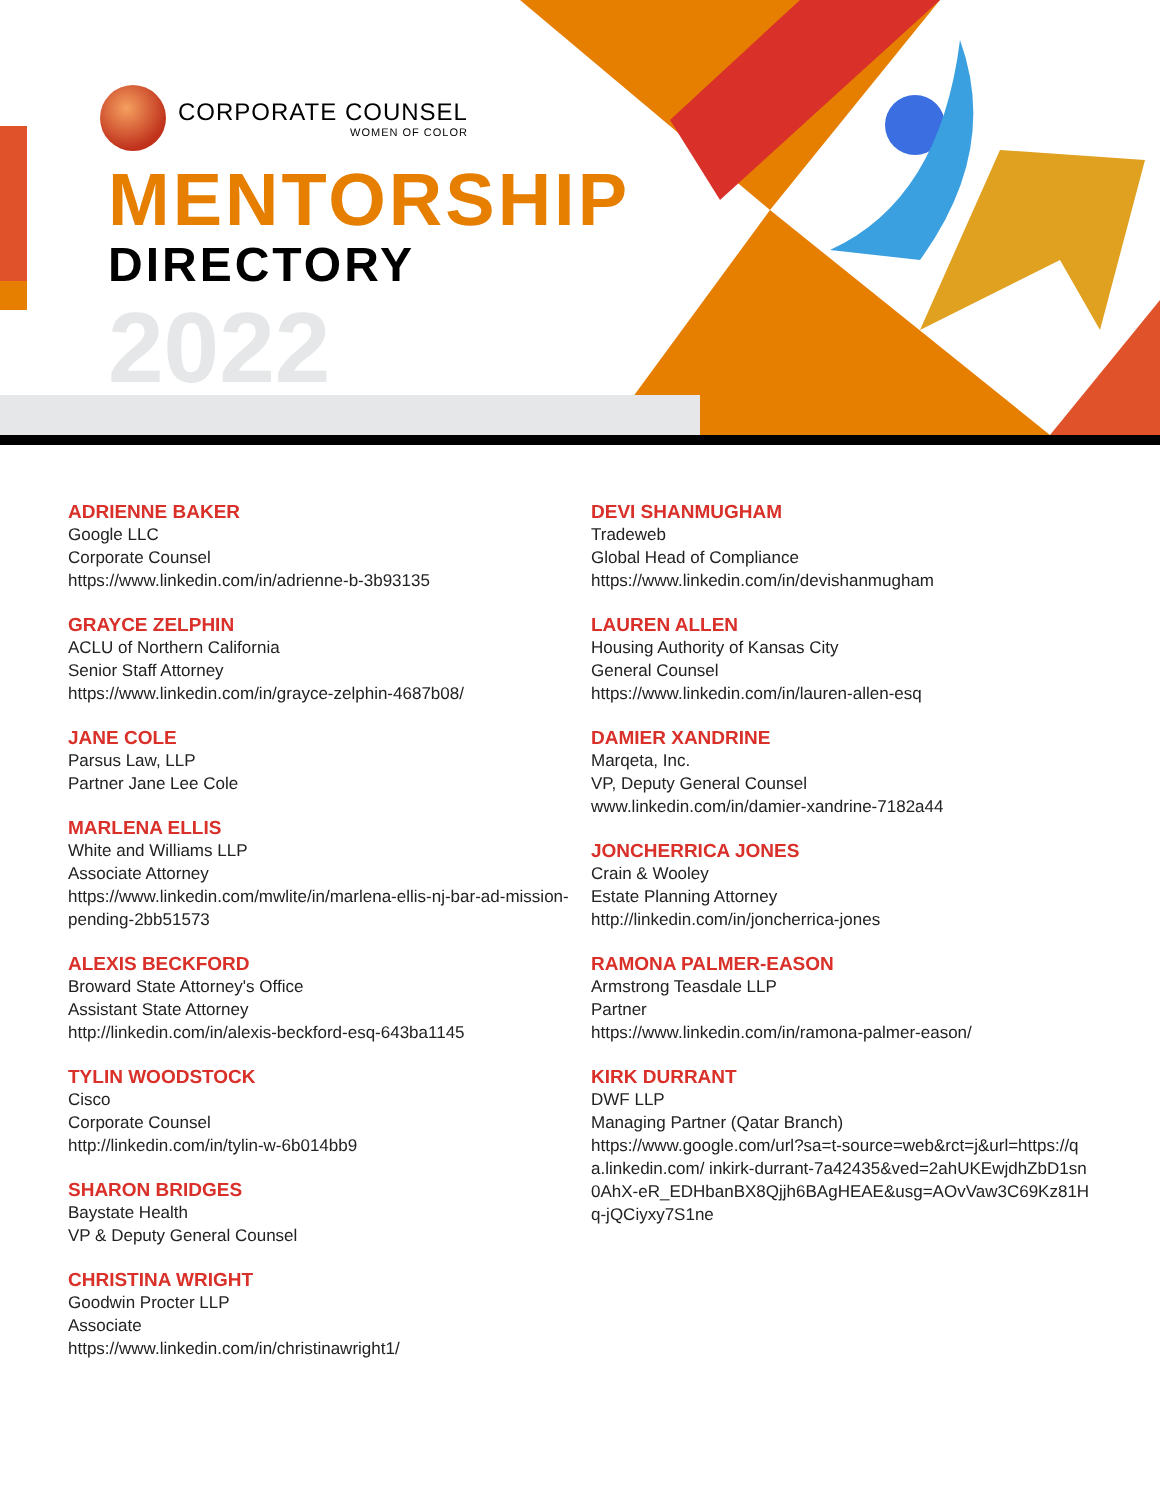CORPORATE COUNSEL
WOMEN OF COLOR
MENTORSHIP
DIRECTORY
2022
ADRIENNE BAKER
Google LLC
Corporate Counsel
https://www.linkedin.com/in/adrienne-b-3b93135
GRAYCE ZELPHIN
ACLU of Northern California
Senior Staff Attorney
https://www.linkedin.com/in/grayce-zelphin-4687b08/
JANE COLE
Parsus Law, LLP
Partner Jane Lee Cole
MARLENA ELLIS
White and Williams LLP
Associate Attorney
https://www.linkedin.com/mwlite/in/marlena-ellis-nj-bar-ad-mission-pending-2bb51573
ALEXIS BECKFORD
Broward State Attorney's Office
Assistant State Attorney
http://linkedin.com/in/alexis-beckford-esq-643ba1145
TYLIN WOODSTOCK
Cisco
Corporate Counsel
http://linkedin.com/in/tylin-w-6b014bb9
SHARON BRIDGES
Baystate Health
VP & Deputy General Counsel
CHRISTINA WRIGHT
Goodwin Procter LLP
Associate
https://www.linkedin.com/in/christinawright1/
DEVI SHANMUGHAM
Tradeweb
Global Head of Compliance
https://www.linkedin.com/in/devishanmugham
LAUREN ALLEN
Housing Authority of Kansas City
General Counsel
https://www.linkedin.com/in/lauren-allen-esq
DAMIER XANDRINE
Marqeta, Inc.
VP, Deputy General Counsel
www.linkedin.com/in/damier-xandrine-7182a44
JONCHERRICA JONES
Crain & Wooley
Estate Planning Attorney
http://linkedin.com/in/joncherrica-jones
RAMONA PALMER-EASON
Armstrong Teasdale LLP
Partner
https://www.linkedin.com/in/ramona-palmer-eason/
KIRK DURRANT
DWF LLP
Managing Partner (Qatar Branch)
https://www.google.com/url?sa=t-source=web&rct=j&url=https://qa.linkedin.com/ inkirk-durrant-7a42435&ved=2ahUKEwjdhZbD1sn0AhX-eR_EDHbanBX8Qjjh6BAgHEAE&usg=AOvVaw3C69Kz81Hq-jQCiyxy7S1ne